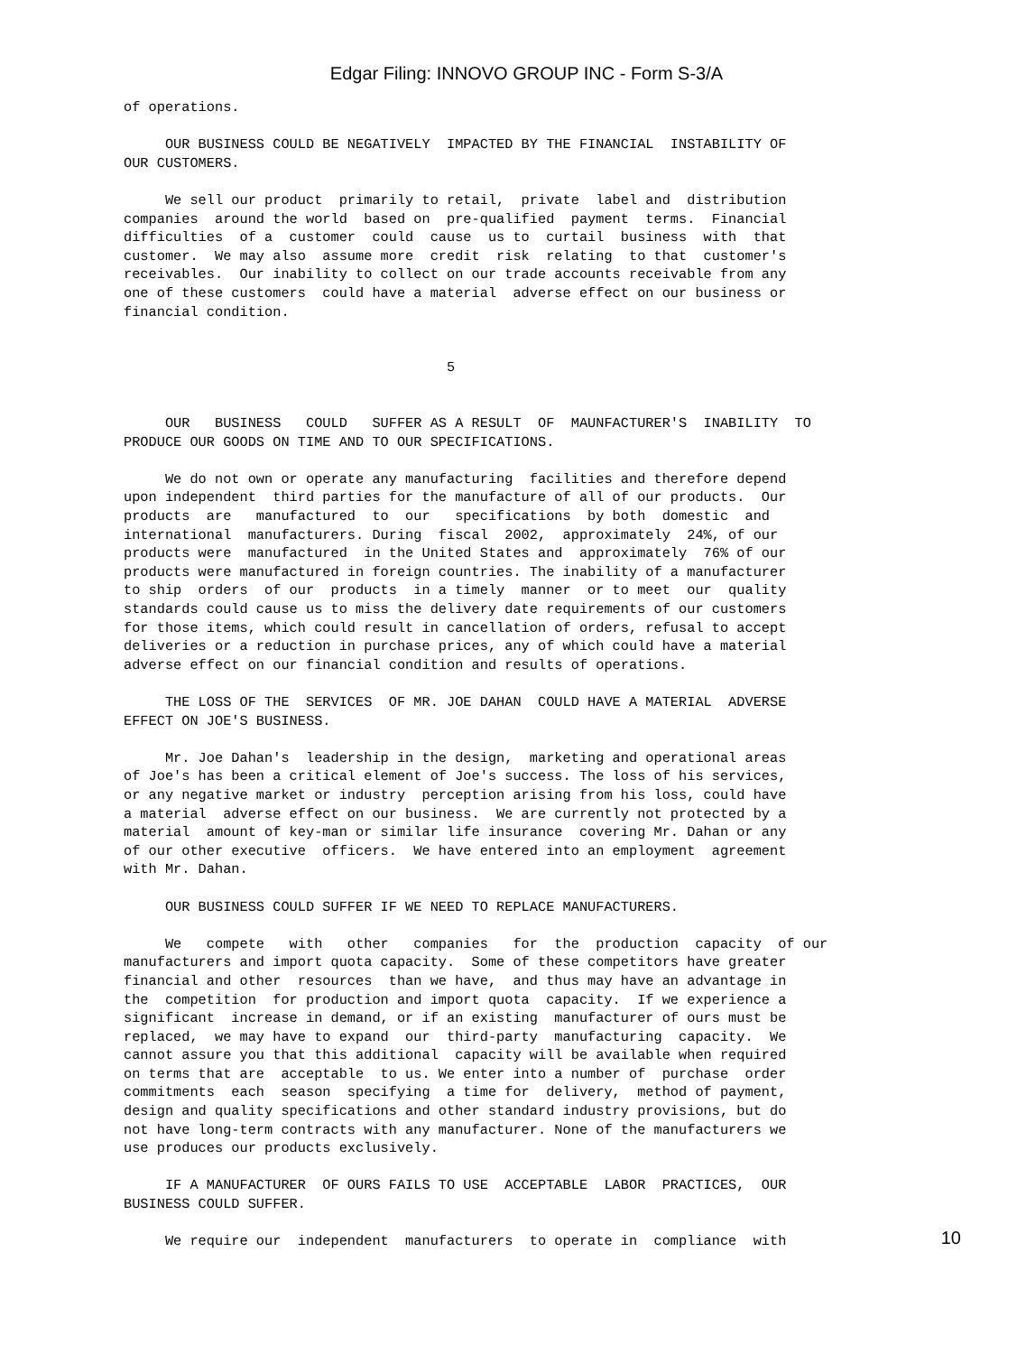Edgar Filing: INNOVO GROUP INC - Form S-3/A
of operations.

     OUR BUSINESS COULD BE NEGATIVELY  IMPACTED BY THE FINANCIAL  INSTABILITY OF
OUR CUSTOMERS.

     We sell our product  primarily to retail,  private  label and  distribution
companies  around the world  based on  pre-qualified  payment  terms.  Financial
difficulties  of a  customer  could  cause  us to  curtail  business  with  that
customer.  We may also  assume more  credit  risk  relating  to that  customer's
receivables.  Our inability to collect on our trade accounts receivable from any
one of these customers  could have a material  adverse effect on our business or
financial condition.


                                       5


     OUR   BUSINESS   COULD   SUFFER AS A RESULT  OF  MAUNFACTURER'S  INABILITY  TO
PRODUCE OUR GOODS ON TIME AND TO OUR SPECIFICATIONS.

     We do not own or operate any manufacturing  facilities and therefore depend
upon independent  third parties for the manufacture of all of our products.  Our
products  are   manufactured  to  our   specifications  by both  domestic  and
international  manufacturers. During  fiscal  2002,  approximately  24%, of our
products were  manufactured  in the United States and  approximately  76% of our
products were manufactured in foreign countries. The inability of a manufacturer
to ship  orders  of our  products  in a timely  manner  or to meet  our  quality
standards could cause us to miss the delivery date requirements of our customers
for those items, which could result in cancellation of orders, refusal to accept
deliveries or a reduction in purchase prices, any of which could have a material
adverse effect on our financial condition and results of operations.

     THE LOSS OF THE  SERVICES  OF MR. JOE DAHAN  COULD HAVE A MATERIAL  ADVERSE
EFFECT ON JOE'S BUSINESS.

     Mr. Joe Dahan's  leadership in the design,  marketing and operational areas
of Joe's has been a critical element of Joe's success. The loss of his services,
or any negative market or industry  perception arising from his loss, could have
a material  adverse effect on our business.  We are currently not protected by a
material  amount of key-man or similar life insurance  covering Mr. Dahan or any
of our other executive  officers.  We have entered into an employment  agreement
with Mr. Dahan.

     OUR BUSINESS COULD SUFFER IF WE NEED TO REPLACE MANUFACTURERS.

     We   compete   with   other   companies   for  the  production  capacity  of our
manufacturers and import quota capacity.  Some of these competitors have greater
financial and other  resources  than we have,  and thus may have an advantage in
the  competition  for production and import quota  capacity.  If we experience a
significant  increase in demand, or if an existing  manufacturer of ours must be
replaced,  we may have to expand  our  third-party  manufacturing  capacity.  We
cannot assure you that this additional  capacity will be available when required
on terms that are  acceptable  to us. We enter into a number of  purchase  order
commitments  each  season  specifying  a time for  delivery,  method of payment,
design and quality specifications and other standard industry provisions, but do
not have long-term contracts with any manufacturer. None of the manufacturers we
use produces our products exclusively.

     IF A MANUFACTURER  OF OURS FAILS TO USE  ACCEPTABLE  LABOR  PRACTICES,  OUR
BUSINESS COULD SUFFER.

     We require our  independent  manufacturers  to operate in  compliance  with
10